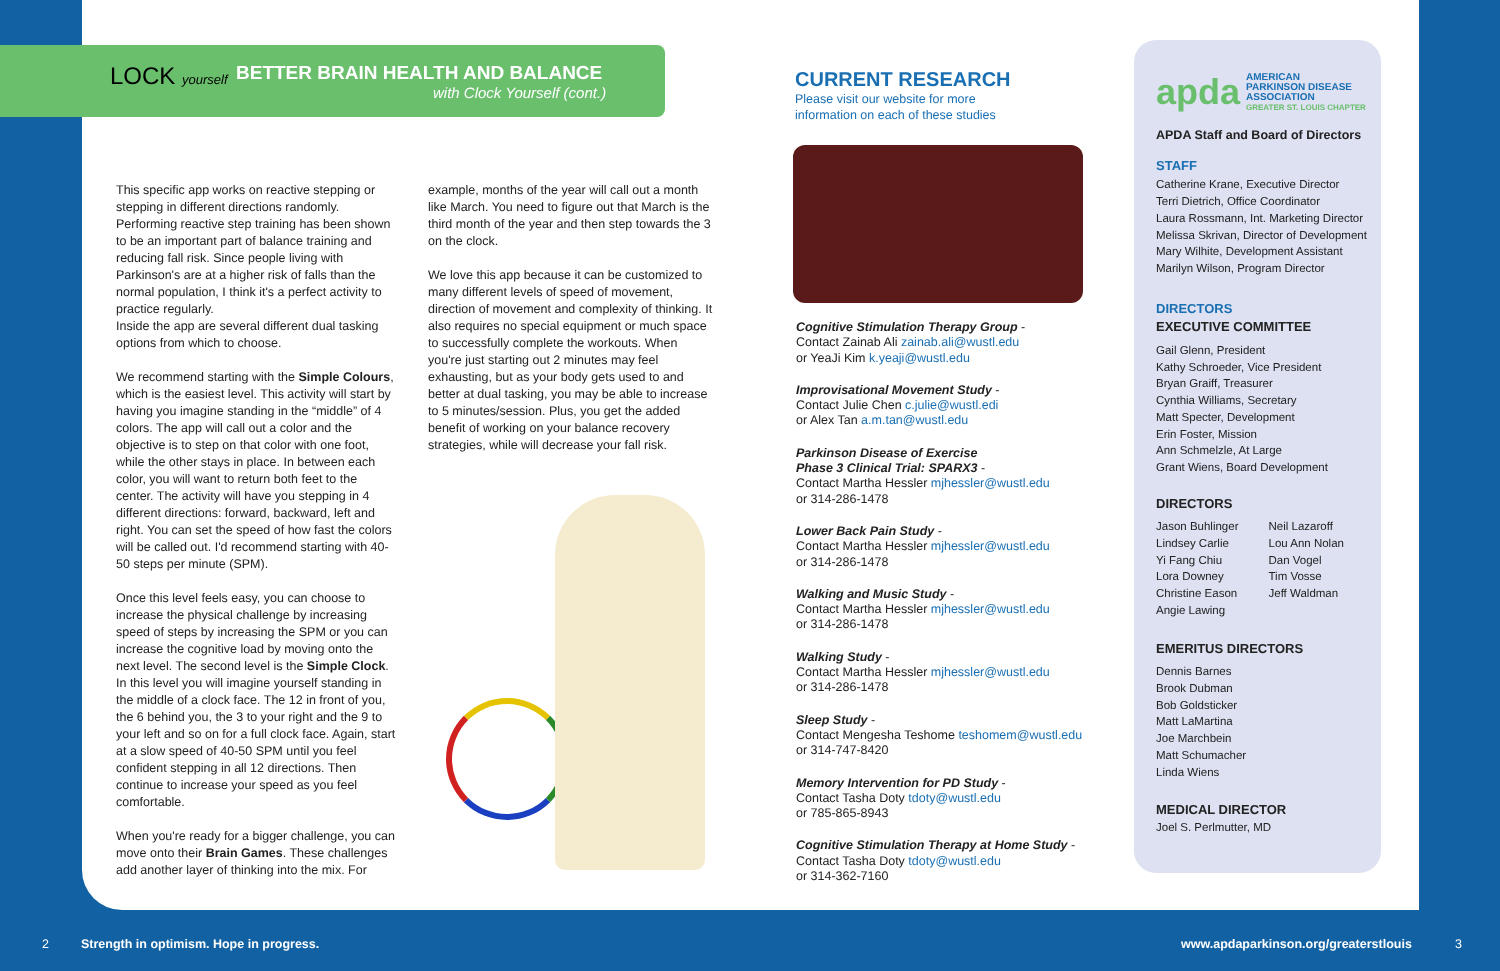LOCK yourself
BETTER BRAIN HEALTH AND BALANCE
with Clock Yourself (cont.)
This specific app works on reactive stepping or stepping in different directions randomly. Performing reactive step training has been shown to be an important part of balance training and reducing fall risk. Since people living with Parkinson's are at a higher risk of falls than the normal population, I think it's a perfect activity to practice regularly.
Inside the app are several different dual tasking options from which to choose.
We recommend starting with the Simple Colours, which is the easiest level. This activity will start by having you imagine standing in the “middle” of 4 colors. The app will call out a color and the objective is to step on that color with one foot, while the other stays in place. In between each color, you will want to return both feet to the center. The activity will have you stepping in 4 different directions: forward, backward, left and right. You can set the speed of how fast the colors will be called out. I'd recommend starting with 40-50 steps per minute (SPM).
Once this level feels easy, you can choose to increase the physical challenge by increasing speed of steps by increasing the SPM or you can increase the cognitive load by moving onto the next level. The second level is the Simple Clock. In this level you will imagine yourself standing in the middle of a clock face. The 12 in front of you, the 6 behind you, the 3 to your right and the 9 to your left and so on for a full clock face. Again, start at a slow speed of 40-50 SPM until you feel confident stepping in all 12 directions. Then continue to increase your speed as you feel comfortable.
When you're ready for a bigger challenge, you can move onto their Brain Games. These challenges add another layer of thinking into the mix. For
example, months of the year will call out a month like March. You need to figure out that March is the third month of the year and then step towards the 3 on the clock.
We love this app because it can be customized to many different levels of speed of movement, direction of movement and complexity of thinking. It also requires no special equipment or much space to successfully complete the workouts. When you're just starting out 2 minutes may feel exhausting, but as your body gets used to and better at dual tasking, you may be able to increase to 5 minutes/session. Plus, you get the added benefit of working on your balance recovery strategies, while will decrease your fall risk.
CURRENT RESEARCH
Please visit our website for more
information on each of these studies
Cognitive Stimulation Therapy Group -
Contact Zainab Ali zainab.ali@wustl.edu
or YeaJi Kim k.yeaji@wustl.edu
Improvisational Movement Study -
Contact Julie Chen c.julie@wustl.edi
or Alex Tan a.m.tan@wustl.edu
Parkinson Disease of Exercise
Phase 3 Clinical Trial: SPARX3 -
Contact Martha Hessler mjhessler@wustl.edu
or 314-286-1478
Lower Back Pain Study -
Contact Martha Hessler mjhessler@wustl.edu
or 314-286-1478
Walking and Music Study -
Contact Martha Hessler mjhessler@wustl.edu
or 314-286-1478
Walking Study -
Contact Martha Hessler mjhessler@wustl.edu
or 314-286-1478
Sleep Study -
Contact Mengesha Teshome teshomem@wustl.edu
or 314-747-8420
Memory Intervention for PD Study -
Contact Tasha Doty tdoty@wustl.edu
or 785-865-8943
Cognitive Stimulation Therapy at Home Study -
Contact Tasha Doty tdoty@wustl.edu
or 314-362-7160
apda AMERICAN
PARKINSON DISEASE
ASSOCIATION
GREATER ST. LOUIS CHAPTER
APDA Staff and Board of Directors
STAFF
Catherine Krane, Executive Director
Terri Dietrich, Office Coordinator
Laura Rossmann, Int. Marketing Director
Melissa Skrivan, Director of Development
Mary Wilhite, Development Assistant
Marilyn Wilson, Program Director
DIRECTORS
EXECUTIVE COMMITTEE
Gail Glenn, President
Kathy Schroeder, Vice President
Bryan Graiff, Treasurer
Cynthia Williams, Secretary
Matt Specter, Development
Erin Foster, Mission
Ann Schmelzle, At Large
Grant Wiens, Board Development
DIRECTORS
Jason Buhlinger
Lindsey Carlie
Yi Fang Chiu
Lora Downey
Christine Eason
Angie Lawing
Neil Lazaroff
Lou Ann Nolan
Dan Vogel
Tim Vosse
Jeff Waldman
EMERITUS DIRECTORS
Dennis Barnes
Brook Dubman
Bob Goldsticker
Matt LaMartina
Joe Marchbein
Matt Schumacher
Linda Wiens
MEDICAL DIRECTOR
Joel S. Perlmutter, MD
2
Strength in optimism. Hope in progress.
www.apdaparkinson.org/greaterstlouis
3